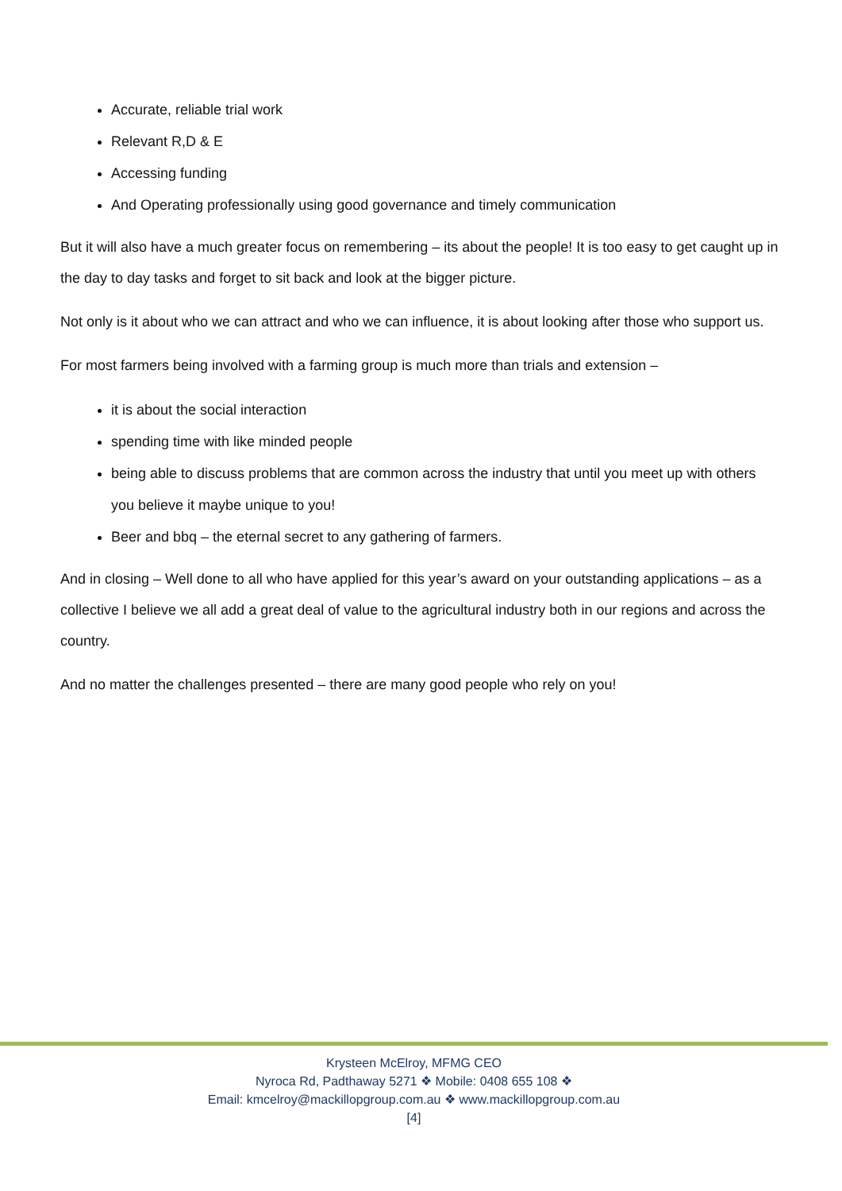Accurate, reliable trial work
Relevant R,D & E
Accessing funding
And Operating professionally using good governance and timely communication
But it will also have a much greater focus on remembering – its about the people! It is too easy to get caught up in the day to day tasks and forget to sit back and look at the bigger picture.
Not only is it about who we can attract and who we can influence, it is about looking after those who support us.
For most farmers being involved with a farming group is much more than trials and extension –
it is about the social interaction
spending time with like minded people
being able to discuss problems that are common across the industry that until you meet up with others you believe it maybe unique to you!
Beer and bbq – the eternal secret to any gathering of farmers.
And in closing – Well done to all who have applied for this year’s award on your outstanding applications – as a collective I believe we all add a great deal of value to the agricultural industry both in our regions and across the country.
And no matter the challenges presented – there are many good people who rely on you!
Krysteen McElroy, MFMG CEO
Nyroca Rd, Padthaway 5271 ❖ Mobile: 0408 655 108 ❖
Email: kmcelroy@mackillopgroup.com.au ❖ www.mackillopgroup.com.au
[4]